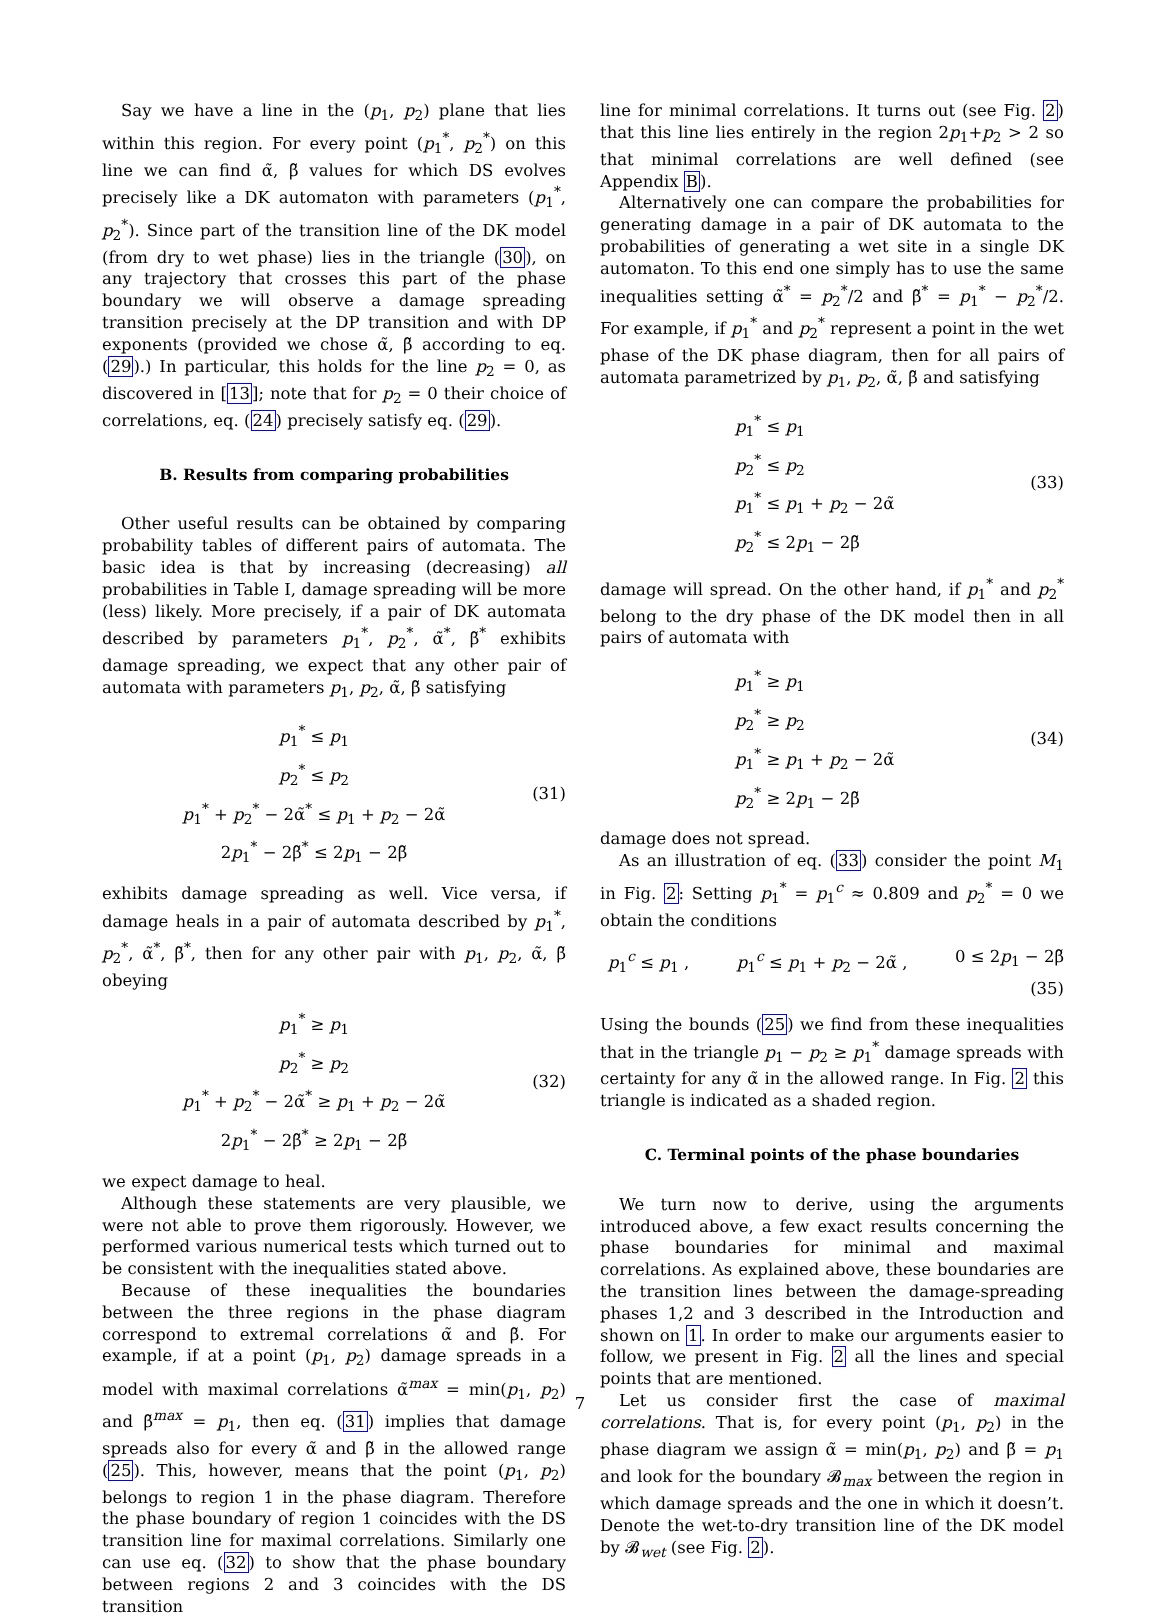Say we have a line in the (p<sub>1</sub>, p<sub>2</sub>) plane that lies within this region. For every point (p<sub>1</sub><sup>*</sup>, p<sub>2</sub><sup>*</sup>) on this line we can find α̃, β̃ values for which DS evolves precisely like a DK automaton with parameters (p<sub>1</sub><sup>*</sup>, p<sub>2</sub><sup>*</sup>). Since part of the transition line of the DK model (from dry to wet phase) lies in the triangle (30), on any trajectory that crosses this part of the phase boundary we will observe a damage spreading transition precisely at the DP transition and with DP exponents (provided we chose α̃, β̃ according to eq. (29).) In particular, this holds for the line p<sub>2</sub> = 0, as discovered in [13]; note that for p<sub>2</sub> = 0 their choice of correlations, eq. (24) precisely satisfy eq. (29).
B. Results from comparing probabilities
Other useful results can be obtained by comparing probability tables of different pairs of automata. The basic idea is that by increasing (decreasing) all probabilities in Table I, damage spreading will be more (less) likely. More precisely, if a pair of DK automata described by parameters p<sub>1</sub><sup>*</sup>, p<sub>2</sub><sup>*</sup>, α̃<sup>*</sup>, β̃<sup>*</sup> exhibits damage spreading, we expect that any other pair of automata with parameters p<sub>1</sub>, p<sub>2</sub>, α̃, β̃ satisfying
p<sub>1</sub><sup>*</sup> ≤ p<sub>1</sub>
p<sub>2</sub><sup>*</sup> ≤ p<sub>2</sub>
p<sub>1</sub><sup>*</sup> + p<sub>2</sub><sup>*</sup> − 2α̃<sup>*</sup> ≤ p<sub>1</sub> + p<sub>2</sub> − 2α̃
2p<sub>1</sub><sup>*</sup> − 2β̃<sup>*</sup> ≤ 2p<sub>1</sub> − 2β̃
(31)
exhibits damage spreading as well. Vice versa, if damage heals in a pair of automata described by p<sub>1</sub><sup>*</sup>, p<sub>2</sub><sup>*</sup>, α̃<sup>*</sup>, β̃<sup>*</sup>, then for any other pair with p<sub>1</sub>, p<sub>2</sub>, α̃, β̃ obeying
p<sub>1</sub><sup>*</sup> ≥ p<sub>1</sub>
p<sub>2</sub><sup>*</sup> ≥ p<sub>2</sub>
p<sub>1</sub><sup>*</sup> + p<sub>2</sub><sup>*</sup> − 2α̃<sup>*</sup> ≥ p<sub>1</sub> + p<sub>2</sub> − 2α̃
2p<sub>1</sub><sup>*</sup> − 2β̃<sup>*</sup> ≥ 2p<sub>1</sub> − 2β̃
(32)
we expect damage to heal.
Although these statements are very plausible, we were not able to prove them rigorously. However, we performed various numerical tests which turned out to be consistent with the inequalities stated above.
Because of these inequalities the boundaries between the three regions in the phase diagram correspond to extremal correlations α̃ and β̃. For example, if at a point (p<sub>1</sub>, p<sub>2</sub>) damage spreads in a model with maximal correlations α̃<sup>max</sup> = min(p<sub>1</sub>, p<sub>2</sub>) and β̃<sup>max</sup> = p<sub>1</sub>, then eq. (31) implies that damage spreads also for every α̃ and β̃ in the allowed range (25). This, however, means that the point (p<sub>1</sub>, p<sub>2</sub>) belongs to region 1 in the phase diagram. Therefore the phase boundary of region 1 coincides with the DS transition line for maximal correlations. Similarly one can use eq. (32) to show that the phase boundary between regions 2 and 3 coincides with the DS transition
line for minimal correlations. It turns out (see Fig. 2) that this line lies entirely in the region 2p<sub>1</sub>+p<sub>2</sub> > 2 so that minimal correlations are well defined (see Appendix B).
Alternatively one can compare the probabilities for generating damage in a pair of DK automata to the probabilities of generating a wet site in a single DK automaton. To this end one simply has to use the same inequalities setting α̃<sup>*</sup> = p<sub>2</sub><sup>*</sup>/2 and β̃<sup>*</sup> = p<sub>1</sub><sup>*</sup> − p<sub>2</sub><sup>*</sup>/2. For example, if p<sub>1</sub><sup>*</sup> and p<sub>2</sub><sup>*</sup> represent a point in the wet phase of the DK phase diagram, then for all pairs of automata parametrized by p<sub>1</sub>, p<sub>2</sub>, α̃, β̃ and satisfying
p<sub>1</sub><sup>*</sup> ≤ p<sub>1</sub>
p<sub>2</sub><sup>*</sup> ≤ p<sub>2</sub>
p<sub>1</sub><sup>*</sup> ≤ p<sub>1</sub> + p<sub>2</sub> − 2α̃
p<sub>2</sub><sup>*</sup> ≤ 2p<sub>1</sub> − 2β̃
(33)
damage will spread. On the other hand, if p<sub>1</sub><sup>*</sup> and p<sub>2</sub><sup>*</sup> belong to the dry phase of the DK model then in all pairs of automata with
p<sub>1</sub><sup>*</sup> ≥ p<sub>1</sub>
p<sub>2</sub><sup>*</sup> ≥ p<sub>2</sub>
p<sub>1</sub><sup>*</sup> ≥ p<sub>1</sub> + p<sub>2</sub> − 2α̃
p<sub>2</sub><sup>*</sup> ≥ 2p<sub>1</sub> − 2β̃
(34)
damage does not spread.
As an illustration of eq. (33) consider the point M<sub>1</sub> in Fig. 2: Setting p<sub>1</sub><sup>*</sup> = p<sub>1</sub><sup>c</sup> ≈ 0.809 and p<sub>2</sub><sup>*</sup> = 0 we obtain the conditions
p<sub>1</sub><sup>c</sup> ≤ p<sub>1</sub> , p<sub>1</sub><sup>c</sup> ≤ p<sub>1</sub> + p<sub>2</sub> − 2α̃ , 0 ≤ 2p<sub>1</sub> − 2β̃
(35)
Using the bounds (25) we find from these inequalities that in the triangle p<sub>1</sub> − p<sub>2</sub> ≥ p<sub>1</sub><sup>*</sup> damage spreads with certainty for any α̃ in the allowed range. In Fig. 2 this triangle is indicated as a shaded region.
C. Terminal points of the phase boundaries
We turn now to derive, using the arguments introduced above, a few exact results concerning the phase boundaries for minimal and maximal correlations. As explained above, these boundaries are the transition lines between the damage-spreading phases 1,2 and 3 described in the Introduction and shown on 1. In order to make our arguments easier to follow, we present in Fig. 2 all the lines and special points that are mentioned.
Let us consider first the case of maximal correlations. That is, for every point (p<sub>1</sub>, p<sub>2</sub>) in the phase diagram we assign α̃ = min(p<sub>1</sub>, p<sub>2</sub>) and β̃ = p<sub>1</sub> and look for the boundary 𝓑<sub>max</sub> between the region in which damage spreads and the one in which it doesn’t. Denote the wet-to-dry transition line of the DK model by 𝓑<sub>wet</sub> (see Fig. 2).
7